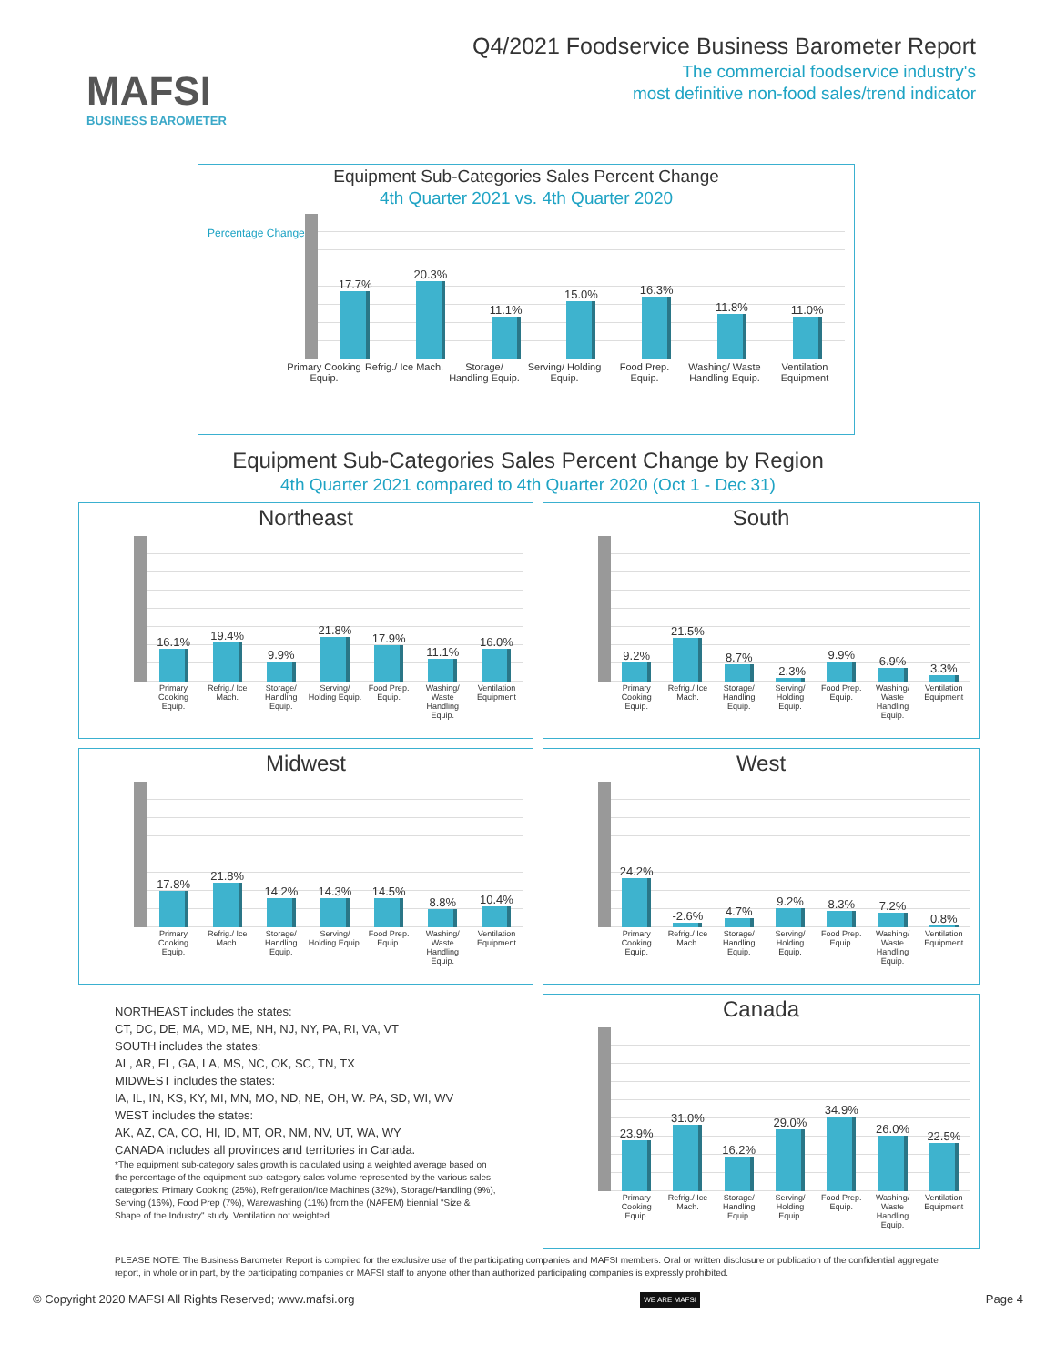MAFSI
BUSINESS BAROMETER
Q4/2021 Foodservice Business Barometer Report
The commercial foodservice industry's
most definitive non-food sales/trend indicator
Equipment Sub-Categories Sales Percent Change
4th Quarter 2021 vs. 4th Quarter 2020
Percentage Change
17.7%
20.3%
11.1%
15.0%
16.3%
11.8%
11.0%
Primary Cooking Equip. Refrig./ Ice Mach. Storage/ Handling Equip. Serving/ Holding Equip. Food Prep. Equip. Washing/ Waste Handling Equip. Ventilation Equipment
Equipment Sub-Categories Sales Percent Change by Region
4th Quarter 2021 compared to 4th Quarter 2020 (Oct 1 - Dec 31)
Northeast
16.1%
19.4%
9.9%
21.8%
17.9%
11.1%
16.0%
Primary Cooking Equip. Refrig./ Ice Mach. Storage/ Handling Equip. Serving/ Holding Equip. Food Prep. Equip. Washing/ Waste Handling Equip. Ventilation Equipment
South
9.2%
21.5%
8.7%
-2.3%
9.9%
6.9%
3.3%
Primary Cooking Equip. Refrig./ Ice Mach. Storage/ Handling Equip. Serving/ Holding Equip. Food Prep. Equip. Washing/ Waste Handling Equip. Ventilation Equipment
Midwest
17.8%
21.8%
14.2%
14.3%
14.5%
8.8%
10.4%
Primary Cooking Equip. Refrig./ Ice Mach. Storage/ Handling Equip. Serving/ Holding Equip. Food Prep. Equip. Washing/ Waste Handling Equip. Ventilation Equipment
West
24.2%
-2.6%
4.7%
9.2%
8.3%
7.2%
0.8%
Primary Cooking Equip. Refrig./ Ice Mach. Storage/ Handling Equip. Serving/ Holding Equip. Food Prep. Equip. Washing/ Waste Handling Equip. Ventilation Equipment
NORTHEAST includes the states:
CT, DC, DE, MA, MD, ME, NH, NJ, NY, PA, RI, VA, VT
SOUTH includes the states:
AL, AR, FL, GA, LA, MS, NC, OK, SC, TN, TX
MIDWEST includes the states:
IA, IL, IN, KS, KY, MI, MN, MO, ND, NE, OH, W. PA, SD, WI, WV
WEST includes the states:
AK, AZ, CA, CO, HI, ID, MT, OR, NM, NV, UT, WA, WY
CANADA includes all provinces and territories in Canada.
*The equipment sub-category sales growth is calculated using a weighted average based on the percentage of the equipment sub-category sales volume represented by the various sales categories: Primary Cooking (25%), Refrigeration/Ice Machines (32%), Storage/Handling (9%), Serving (16%), Food Prep (7%), Warewashing (11%) from the (NAFEM) biennial "Size & Shape of the Industry" study. Ventilation not weighted.
Canada
23.9%
31.0%
16.2%
29.0%
34.9%
26.0%
22.5%
Primary Cooking Equip. Refrig./ Ice Mach. Storage/ Handling Equip. Serving/ Holding Equip. Food Prep. Equip. Washing/ Waste Handling Equip. Ventilation Equipment
PLEASE NOTE: The Business Barometer Report is compiled for the exclusive use of the participating companies and MAFSI members. Oral or written disclosure or publication of the confidential aggregate report, in whole or in part, by the participating companies or MAFSI staff to anyone other than authorized participating companies is expressly prohibited.
© Copyright 2020 MAFSI All Rights Reserved; www.mafsi.org WE ARE MAFSI Page 4